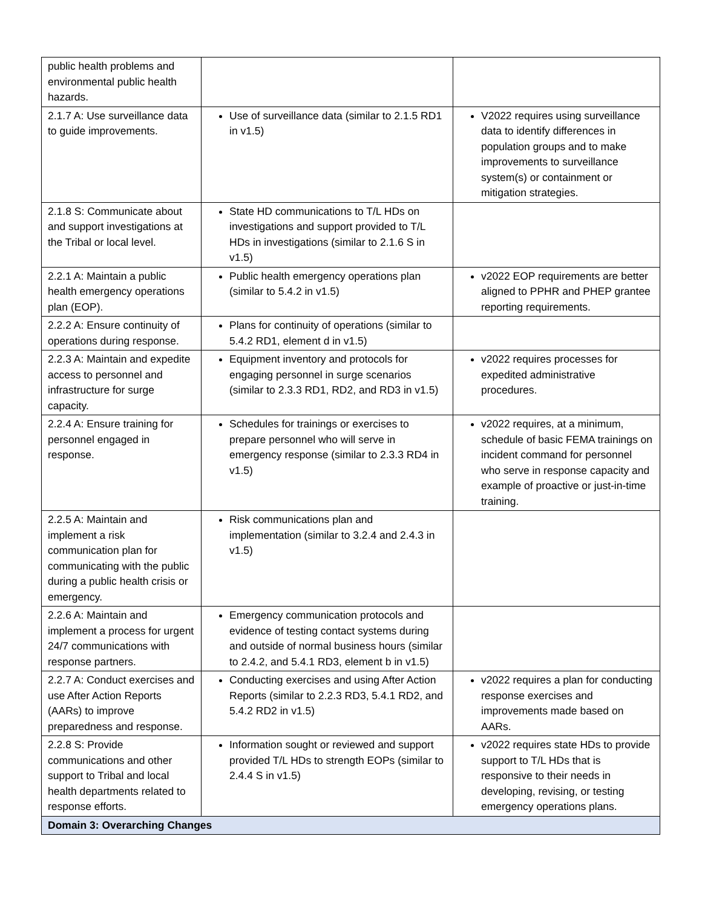| public health problems and environmental public health hazards. | | |
| 2.1.7 A: Use surveillance data to guide improvements. | Use of surveillance data (similar to 2.1.5 RD1 in v1.5) | V2022 requires using surveillance data to identify differences in population groups and to make improvements to surveillance system(s) or containment or mitigation strategies. |
| 2.1.8 S: Communicate about and support investigations at the Tribal or local level. | State HD communications to T/L HDs on investigations and support provided to T/L HDs in investigations (similar to 2.1.6 S in v1.5) | |
| 2.2.1 A: Maintain a public health emergency operations plan (EOP). | Public health emergency operations plan (similar to 5.4.2 in v1.5) | v2022 EOP requirements are better aligned to PPHR and PHEP grantee reporting requirements. |
| 2.2.2 A: Ensure continuity of operations during response. | Plans for continuity of operations (similar to 5.4.2 RD1, element d in v1.5) | |
| 2.2.3 A: Maintain and expedite access to personnel and infrastructure for surge capacity. | Equipment inventory and protocols for engaging personnel in surge scenarios (similar to 2.3.3 RD1, RD2, and RD3 in v1.5) | v2022 requires processes for expedited administrative procedures. |
| 2.2.4 A: Ensure training for personnel engaged in response. | Schedules for trainings or exercises to prepare personnel who will serve in emergency response (similar to 2.3.3 RD4 in v1.5) | v2022 requires, at a minimum, schedule of basic FEMA trainings on incident command for personnel who serve in response capacity and example of proactive or just-in-time training. |
| 2.2.5 A: Maintain and implement a risk communication plan for communicating with the public during a public health crisis or emergency. | Risk communications plan and implementation (similar to 3.2.4 and 2.4.3 in v1.5) | |
| 2.2.6 A: Maintain and implement a process for urgent 24/7 communications with response partners. | Emergency communication protocols and evidence of testing contact systems during and outside of normal business hours (similar to 2.4.2, and 5.4.1 RD3, element b in v1.5) | |
| 2.2.7 A: Conduct exercises and use After Action Reports (AARs) to improve preparedness and response. | Conducting exercises and using After Action Reports (similar to 2.2.3 RD3, 5.4.1 RD2, and 5.4.2 RD2 in v1.5) | v2022 requires a plan for conducting response exercises and improvements made based on AARs. |
| 2.2.8 S: Provide communications and other support to Tribal and local health departments related to response efforts. | Information sought or reviewed and support provided T/L HDs to strength EOPs (similar to 2.4.4 S in v1.5) | v2022 requires state HDs to provide support to T/L HDs that is responsive to their needs in developing, revising, or testing emergency operations plans. |
| Domain 3: Overarching Changes | | |